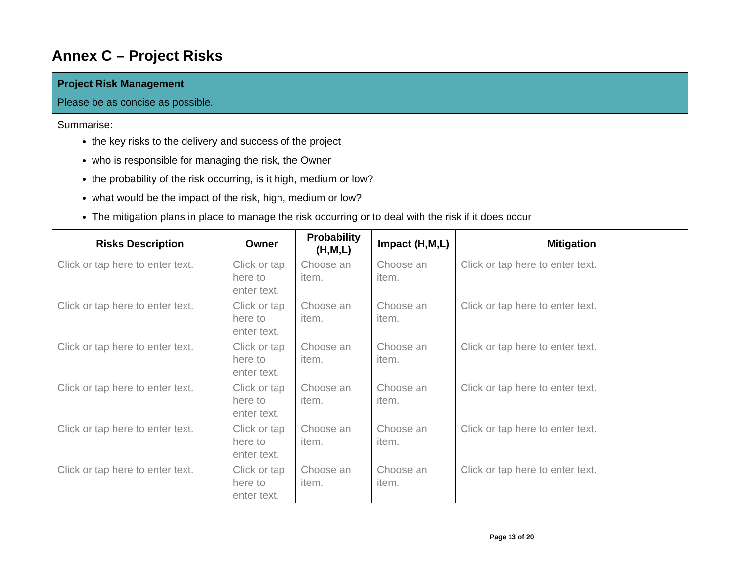Annex C – Project Risks
| Project Risk Management Please be as concise as possible. | | | | |
| Summarise: the key risks to the delivery and success of the project who is responsible for managing the risk, the Owner the probability of the risk occurring, is it high, medium or low? what would be the impact of the risk, high, medium or low? The mitigation plans in place to manage the risk occurring or to deal with the risk if it does occur | | | | |
| Risks Description | Owner | Probability (H,M,L) | Impact (H,M,L) | Mitigation |
| Click or tap here to enter text. | Click or tap here to enter text. | Choose an item. | Choose an item. | Click or tap here to enter text. |
| Click or tap here to enter text. | Click or tap here to enter text. | Choose an item. | Choose an item. | Click or tap here to enter text. |
| Click or tap here to enter text. | Click or tap here to enter text. | Choose an item. | Choose an item. | Click or tap here to enter text. |
| Click or tap here to enter text. | Click or tap here to enter text. | Choose an item. | Choose an item. | Click or tap here to enter text. |
| Click or tap here to enter text. | Click or tap here to enter text. | Choose an item. | Choose an item. | Click or tap here to enter text. |
| Click or tap here to enter text. | Click or tap here to enter text. | Choose an item. | Choose an item. | Click or tap here to enter text. |
Page 13 of 20